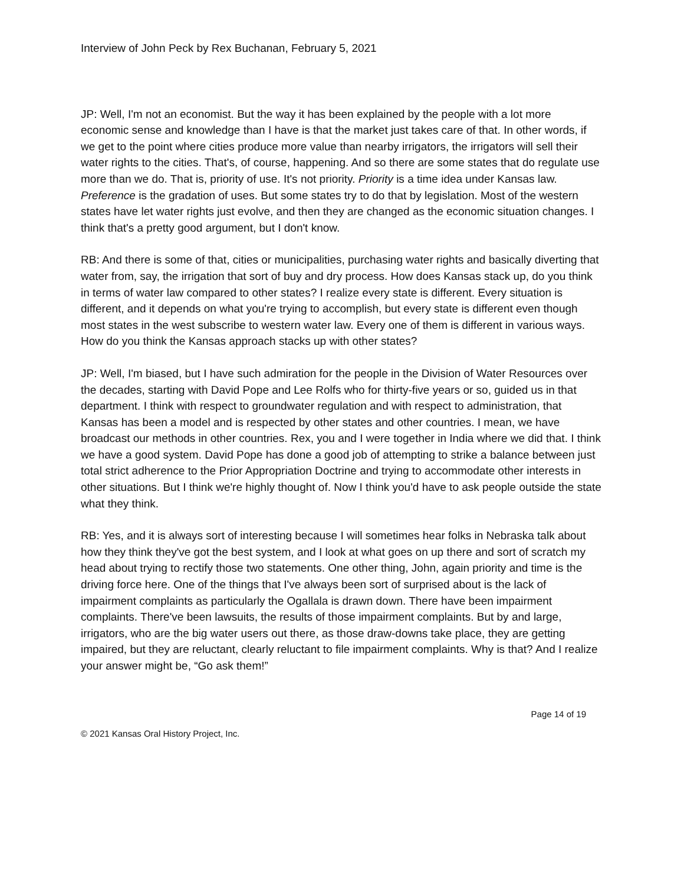Interview of John Peck by Rex Buchanan, February 5, 2021
JP: Well, I'm not an economist. But the way it has been explained by the people with a lot more economic sense and knowledge than I have is that the market just takes care of that. In other words, if we get to the point where cities produce more value than nearby irrigators, the irrigators will sell their water rights to the cities. That's, of course, happening. And so there are some states that do regulate use more than we do. That is, priority of use. It's not priority. Priority is a time idea under Kansas law. Preference is the gradation of uses. But some states try to do that by legislation. Most of the western states have let water rights just evolve, and then they are changed as the economic situation changes. I think that's a pretty good argument, but I don't know.
RB: And there is some of that, cities or municipalities, purchasing water rights and basically diverting that water from, say, the irrigation that sort of buy and dry process. How does Kansas stack up, do you think in terms of water law compared to other states? I realize every state is different. Every situation is different, and it depends on what you're trying to accomplish, but every state is different even though most states in the west subscribe to western water law. Every one of them is different in various ways. How do you think the Kansas approach stacks up with other states?
JP: Well, I'm biased, but I have such admiration for the people in the Division of Water Resources over the decades, starting with David Pope and Lee Rolfs who for thirty-five years or so, guided us in that department. I think with respect to groundwater regulation and with respect to administration, that Kansas has been a model and is respected by other states and other countries. I mean, we have broadcast our methods in other countries. Rex, you and I were together in India where we did that. I think we have a good system. David Pope has done a good job of attempting to strike a balance between just total strict adherence to the Prior Appropriation Doctrine and trying to accommodate other interests in other situations. But I think we're highly thought of. Now I think you'd have to ask people outside the state what they think.
RB: Yes, and it is always sort of interesting because I will sometimes hear folks in Nebraska talk about how they think they've got the best system, and I look at what goes on up there and sort of scratch my head about trying to rectify those two statements. One other thing, John, again priority and time is the driving force here. One of the things that I've always been sort of surprised about is the lack of impairment complaints as particularly the Ogallala is drawn down. There have been impairment complaints. There've been lawsuits, the results of those impairment complaints. But by and large, irrigators, who are the big water users out there, as those draw-downs take place, they are getting impaired, but they are reluctant, clearly reluctant to file impairment complaints. Why is that? And I realize your answer might be, “Go ask them!”
Page 14 of 19
© 2021 Kansas Oral History Project, Inc.